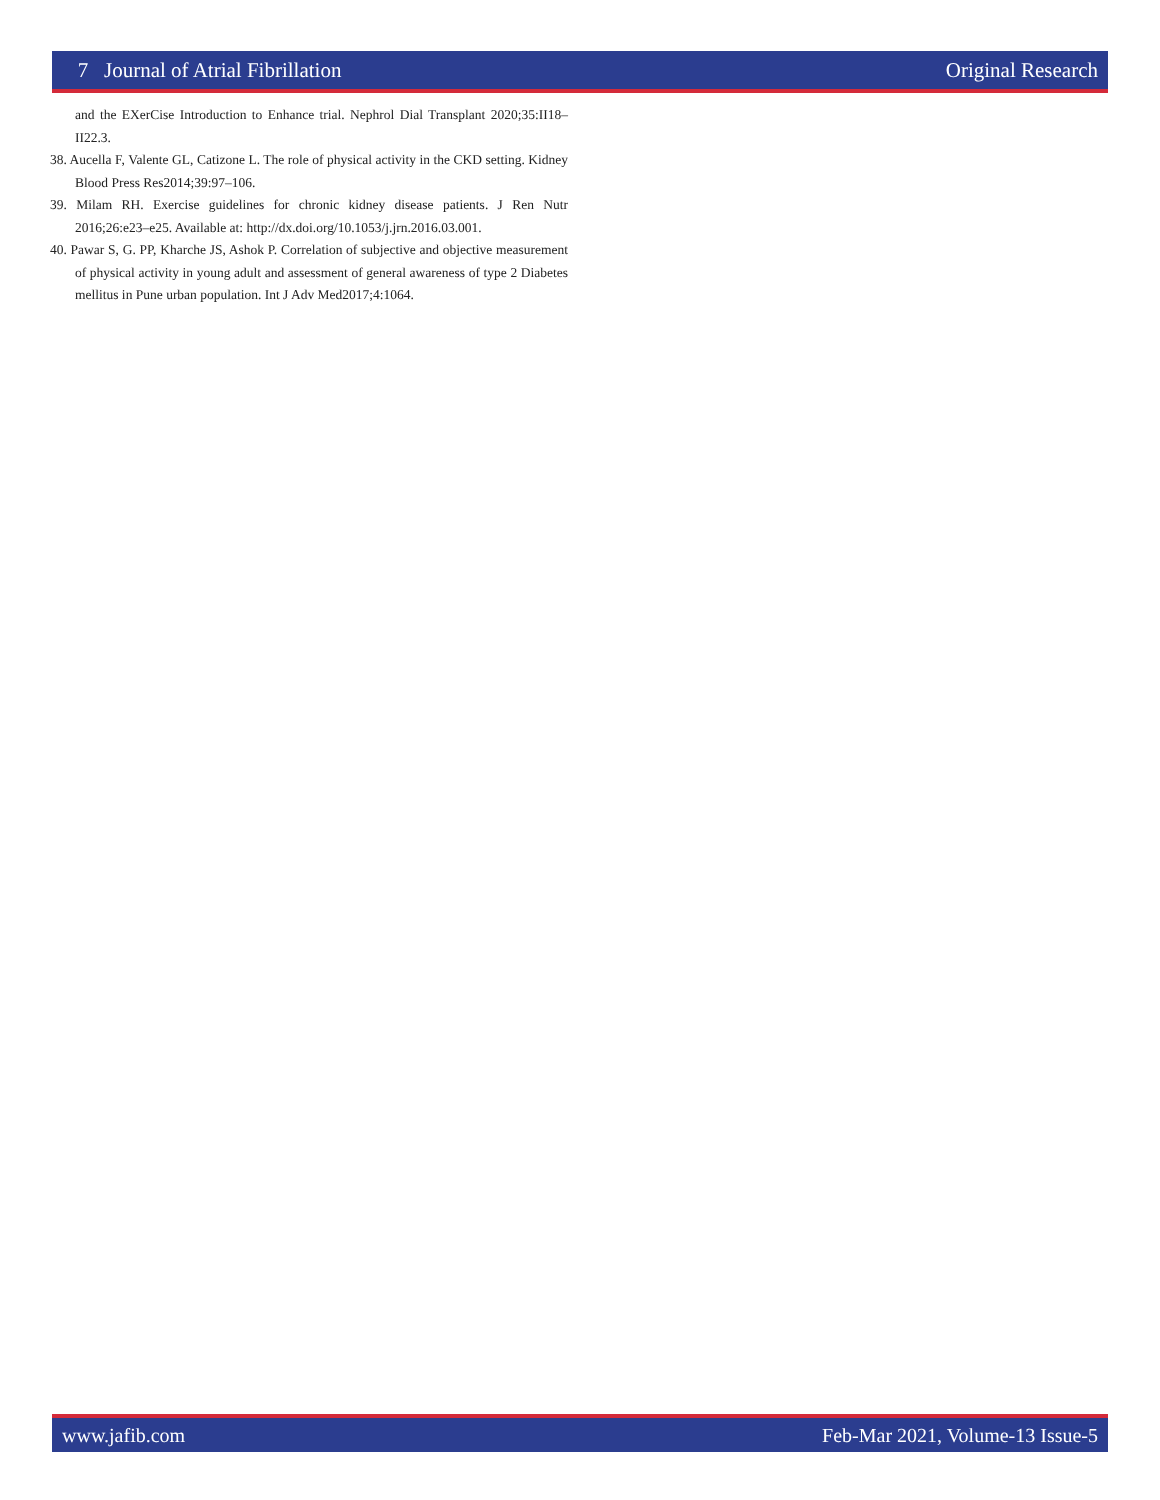7 Journal of Atrial Fibrillation Original Research
and the EXerCise Introduction to Enhance trial. Nephrol Dial Transplant 2020;35:II18–II22.3.
38. Aucella F, Valente GL, Catizone L. The role of physical activity in the CKD setting. Kidney Blood Press Res2014;39:97–106.
39. Milam RH. Exercise guidelines for chronic kidney disease patients. J Ren Nutr 2016;26:e23–e25. Available at: http://dx.doi.org/10.1053/j.jrn.2016.03.001.
40. Pawar S, G. PP, Kharche JS, Ashok P. Correlation of subjective and objective measurement of physical activity in young adult and assessment of general awareness of type 2 Diabetes mellitus in Pune urban population. Int J Adv Med2017;4:1064.
www.jafib.com Feb-Mar 2021, Volume-13 Issue-5